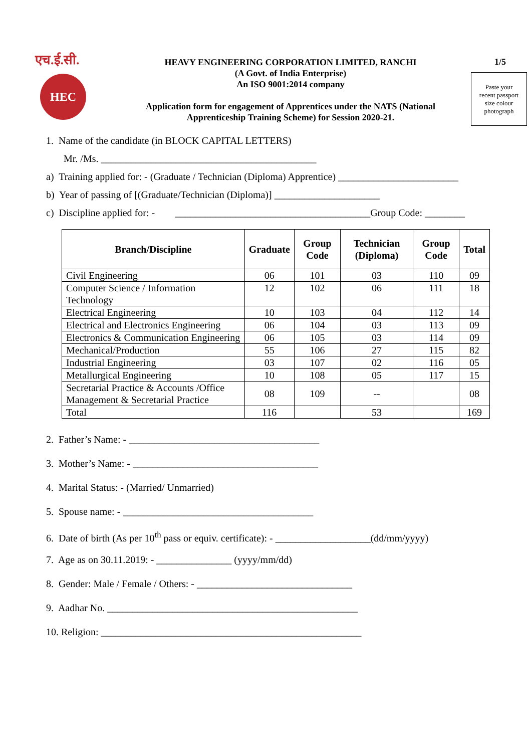एच.ई.सी.
HEC
HEAVY ENGINEERING CORPORATION LIMITED, RANCHI
(A Govt. of India Enterprise)
An ISO 9001:2014 company
Application form for engagement of Apprentices under the NATS (National
Apprenticeship Training Scheme) for Session 2020-21.
1/5
Paste your
recent passport
size colour
photograph
1. Name of the candidate (in BLOCK CAPITAL LETTERS)
Mr. /Ms. ___________________________________________
a) Training applied for: - (Graduate / Technician (Diploma) Apprentice) ________________________
b) Year of passing of [(Graduate/Technician (Diploma)] _____________________
c) Discipline applied for: - _______________________________________Group Code: ________
| Branch/Discipline | Graduate | Group Code | Technician (Diploma) | Group Code | Total |
| --- | --- | --- | --- | --- | --- |
| Civil Engineering | 06 | 101 | 03 | 110 | 09 |
| Computer Science / Information Technology | 12 | 102 | 06 | 111 | 18 |
| Electrical Engineering | 10 | 103 | 04 | 112 | 14 |
| Electrical and Electronics Engineering | 06 | 104 | 03 | 113 | 09 |
| Electronics & Communication Engineering | 06 | 105 | 03 | 114 | 09 |
| Mechanical/Production | 55 | 106 | 27 | 115 | 82 |
| Industrial Engineering | 03 | 107 | 02 | 116 | 05 |
| Metallurgical Engineering | 10 | 108 | 05 | 117 | 15 |
| Secretarial Practice & Accounts /Office Management & Secretarial Practice | 08 | 109 | -- | | 08 |
| Total | 116 | | 53 | | 169 |
2. Father’s Name: - ______________________________________
3. Mother’s Name: - _____________________________________
4. Marital Status: - (Married/ Unmarried)
5. Spouse name: - ______________________________________
6. Date of birth (As per 10<sup>th</sup> pass or equiv. certificate): - ___________________(dd/mm/yyyy)
7. Age as on 30.11.2019: - _______________ (yyyy/mm/dd)
8. Gender: Male / Female / Others: - _______________________________
9. Aadhar No. __________________________________________________
10. Religion: ____________________________________________________